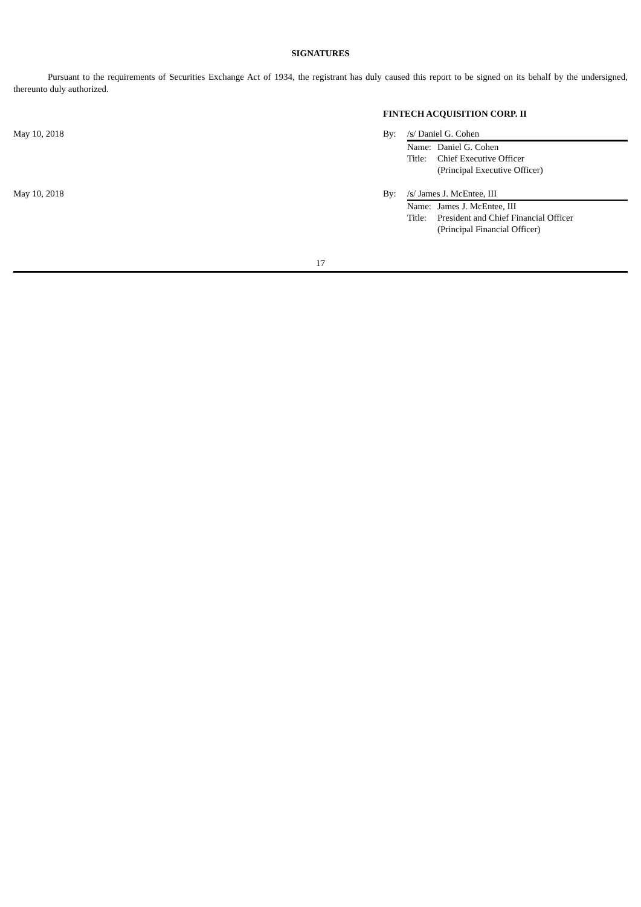SIGNATURES
Pursuant to the requirements of Securities Exchange Act of 1934, the registrant has duly caused this report to be signed on its behalf by the undersigned, thereunto duly authorized.
| | FINTECH ACQUISITION CORP. II | | |
| May 10, 2018 | By: | /s/ Daniel G. Cohen | |
| | | Name: | Daniel G. Cohen |
| | | Title: | Chief Executive Officer |
| | | | (Principal Executive Officer) |
| May 10, 2018 | By: | /s/ James J. McEntee, III | |
| | | Name: | James J. McEntee, III |
| | | Title: | President and Chief Financial Officer |
| | | | (Principal Financial Officer) |
17